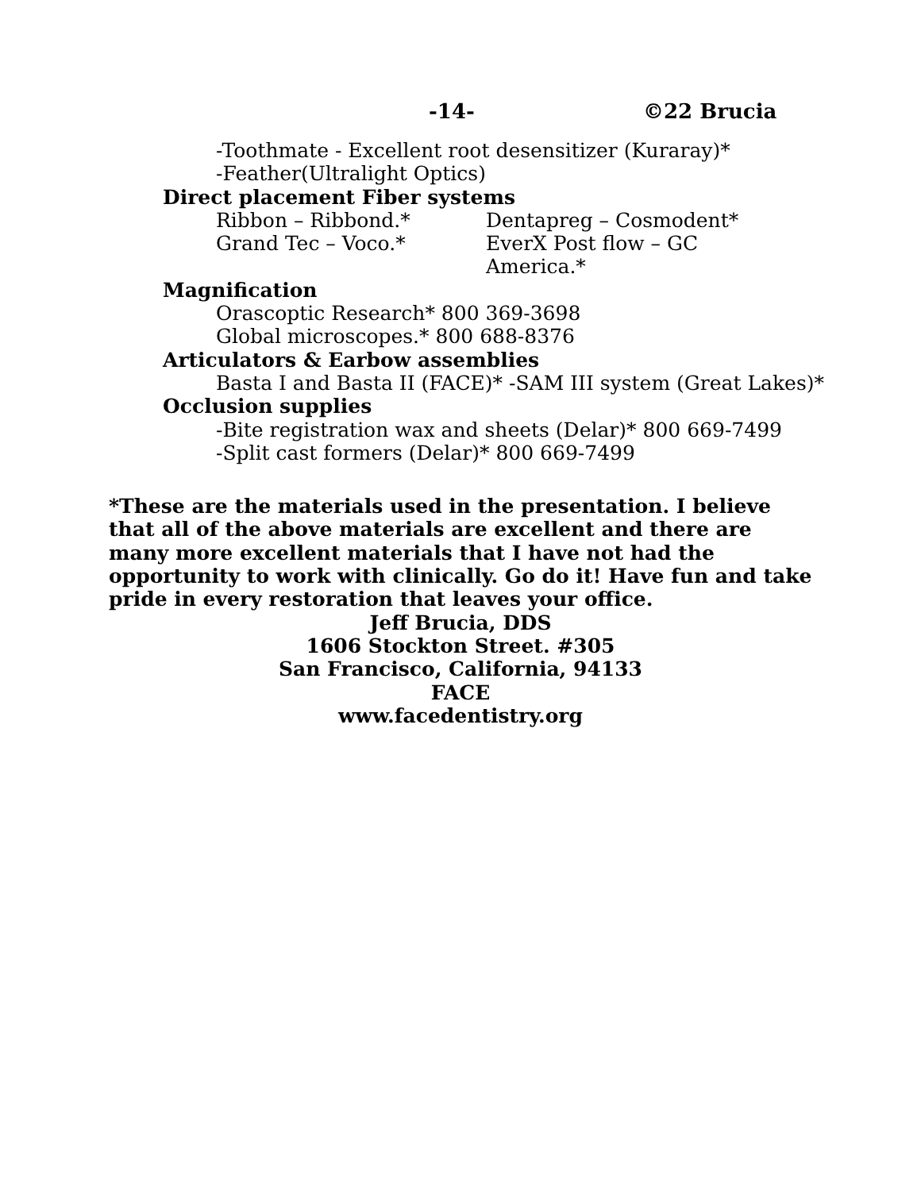-14- ©22 Brucia
-Toothmate - Excellent root desensitizer (Kuraray)*
-Feather(Ultralight Optics)
Direct placement Fiber systems
Ribbon – Ribbond.* Dentapreg – Cosmodent*
Grand Tec – Voco.* EverX Post flow – GC America.*
Magnification
Orascoptic Research* 800 369-3698
Global microscopes.* 800 688-8376
Articulators & Earbow assemblies
Basta I and Basta II (FACE)* -SAM III system (Great Lakes)*
Occlusion supplies
-Bite registration wax and sheets (Delar)* 800 669-7499
-Split cast formers (Delar)* 800 669-7499
*These are the materials used in the presentation. I believe that all of the above materials are excellent and there are many more excellent materials that I have not had the opportunity to work with clinically. Go do it! Have fun and take pride in every restoration that leaves your office.
Jeff Brucia, DDS
1606 Stockton Street. #305
San Francisco, California, 94133
FACE
www.facedentistry.org